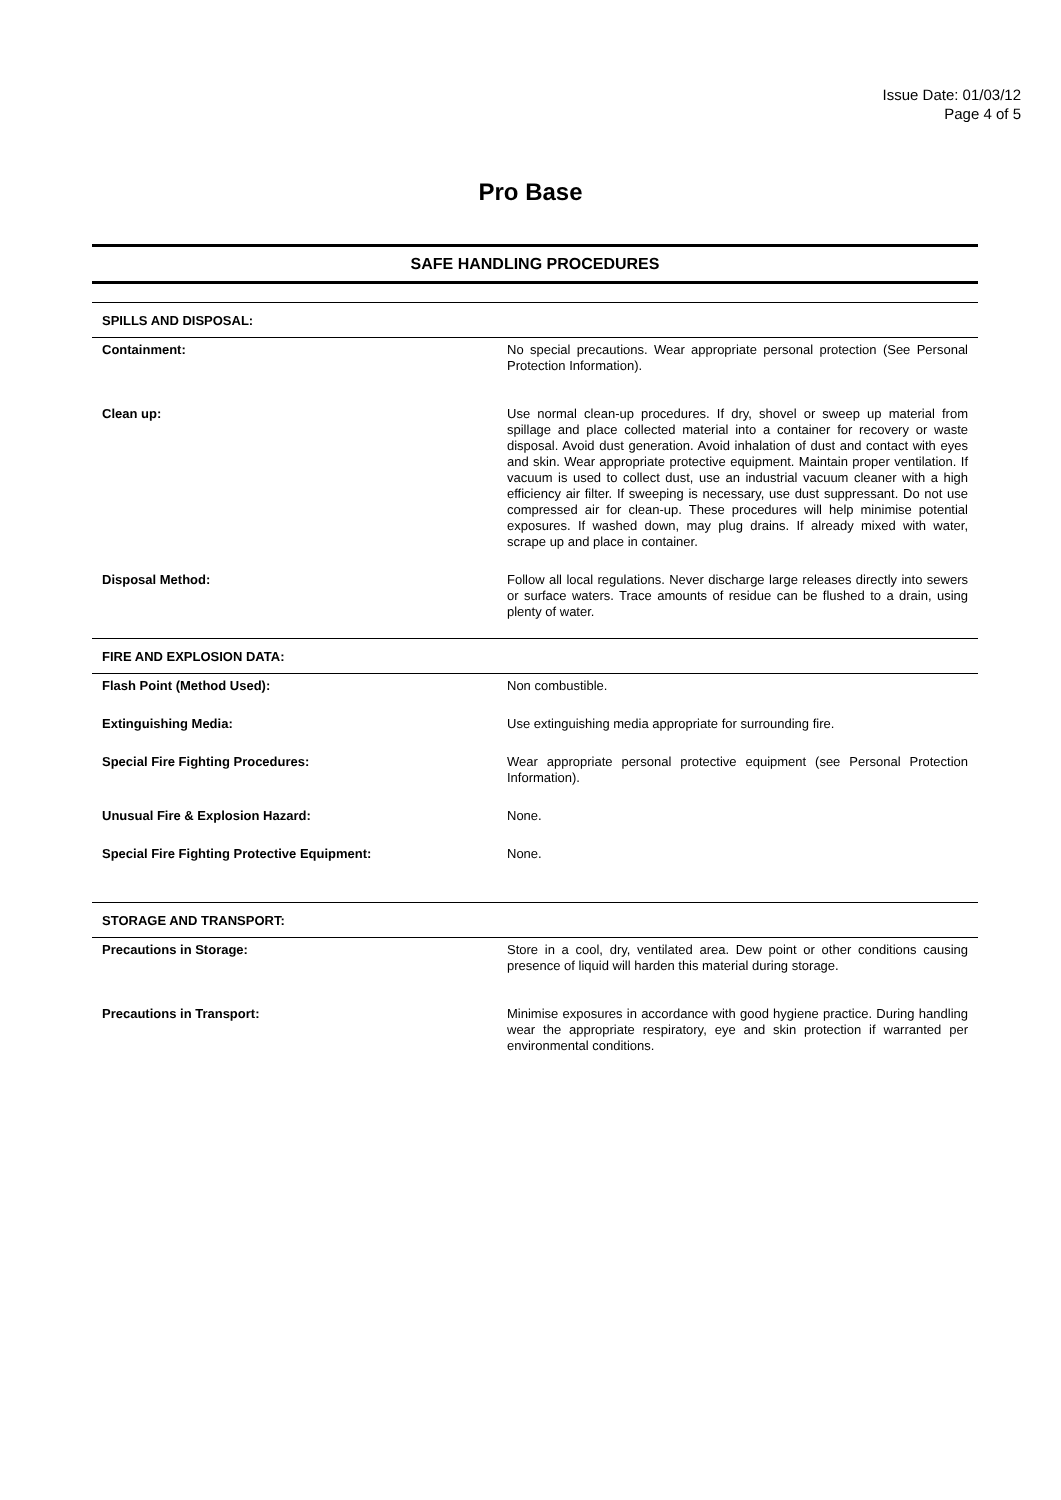Issue Date: 01/03/12
Page 4 of 5
Pro Base
SAFE HANDLING PROCEDURES
| SPILLS AND DISPOSAL: | |
| Containment: | No special precautions. Wear appropriate personal protection (See Personal Protection Information). |
| Clean up: | Use normal clean-up procedures. If dry, shovel or sweep up material from spillage and place collected material into a container for recovery or waste disposal. Avoid dust generation. Avoid inhalation of dust and contact with eyes and skin. Wear appropriate protective equipment. Maintain proper ventilation. If vacuum is used to collect dust, use an industrial vacuum cleaner with a high efficiency air filter. If sweeping is necessary, use dust suppressant. Do not use compressed air for clean-up. These procedures will help minimise potential exposures. If washed down, may plug drains. If already mixed with water, scrape up and place in container. |
| Disposal Method: | Follow all local regulations. Never discharge large releases directly into sewers or surface waters. Trace amounts of residue can be flushed to a drain, using plenty of water. |
| FIRE AND EXPLOSION DATA: | |
| Flash Point (Method Used): | Non combustible. |
| Extinguishing Media: | Use extinguishing media appropriate for surrounding fire. |
| Special Fire Fighting Procedures: | Wear appropriate personal protective equipment (see Personal Protection Information). |
| Unusual Fire & Explosion Hazard: | None. |
| Special Fire Fighting Protective Equipment: | None. |
| STORAGE AND TRANSPORT: | |
| Precautions in Storage: | Store in a cool, dry, ventilated area. Dew point or other conditions causing presence of liquid will harden this material during storage. |
| Precautions in Transport: | Minimise exposures in accordance with good hygiene practice. During handling wear the appropriate respiratory, eye and skin protection if warranted per environmental conditions. |